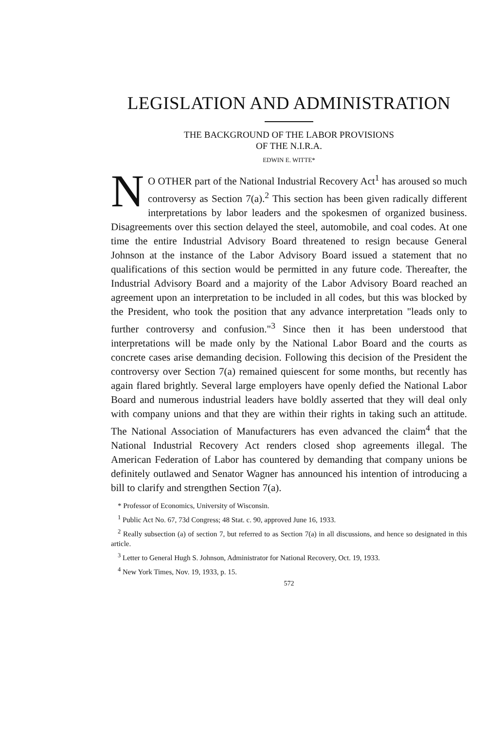LEGISLATION AND ADMINISTRATION
THE BACKGROUND OF THE LABOR PROVISIONS
OF THE N.I.R.A.
EDWIN E. WITTE*
NO OTHER part of the National Industrial Recovery Act<sup>1</sup> has aroused so much controversy as Section 7(a).<sup>2</sup> This section has been given radically different interpretations by labor leaders and the spokesmen of organized business. Disagreements over this section delayed the steel, automobile, and coal codes. At one time the entire Industrial Advisory Board threatened to resign because General Johnson at the instance of the Labor Advisory Board issued a statement that no qualifications of this section would be permitted in any future code. Thereafter, the Industrial Advisory Board and a majority of the Labor Advisory Board reached an agreement upon an interpretation to be included in all codes, but this was blocked by the President, who took the position that any advance interpretation "leads only to further controversy and confusion."<sup>3</sup> Since then it has been understood that interpretations will be made only by the National Labor Board and the courts as concrete cases arise demanding decision. Following this decision of the President the controversy over Section 7(a) remained quiescent for some months, but recently has again flared brightly. Several large employers have openly defied the National Labor Board and numerous industrial leaders have boldly asserted that they will deal only with company unions and that they are within their rights in taking such an attitude. The National Association of Manufacturers has even advanced the claim<sup>4</sup> that the National Industrial Recovery Act renders closed shop agreements illegal. The American Federation of Labor has countered by demanding that company unions be definitely outlawed and Senator Wagner has announced his intention of introducing a bill to clarify and strengthen Section 7(a).
* Professor of Economics, University of Wisconsin.
<sup>1</sup> Public Act No. 67, 73d Congress; 48 Stat. c. 90, approved June 16, 1933.
<sup>2</sup> Really subsection (a) of section 7, but referred to as Section 7(a) in all discussions, and hence so designated in this article.
<sup>3</sup> Letter to General Hugh S. Johnson, Administrator for National Recovery, Oct. 19, 1933.
<sup>4</sup> New York Times, Nov. 19, 1933, p. 15.
572